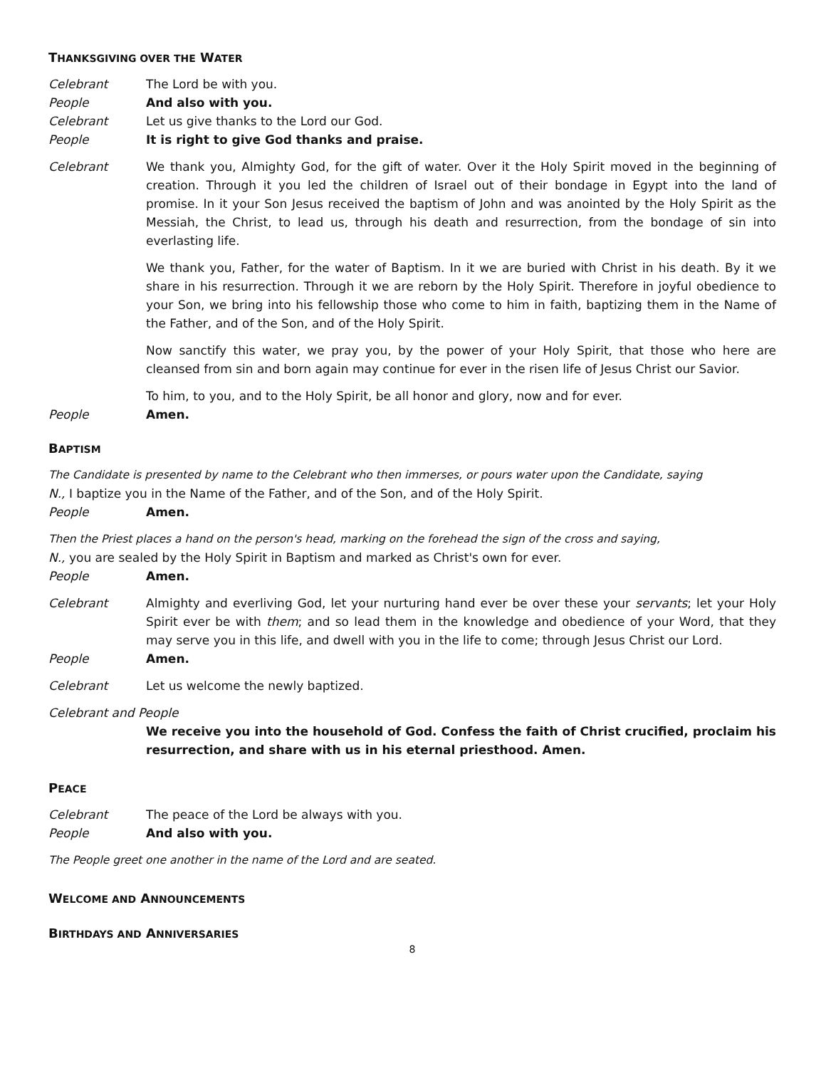THANKSGIVING OVER THE WATER
Celebrant The Lord be with you.
People And also with you.
Celebrant Let us give thanks to the Lord our God.
People It is right to give God thanks and praise.
Celebrant We thank you, Almighty God, for the gift of water. Over it the Holy Spirit moved in the beginning of creation. Through it you led the children of Israel out of their bondage in Egypt into the land of promise. In it your Son Jesus received the baptism of John and was anointed by the Holy Spirit as the Messiah, the Christ, to lead us, through his death and resurrection, from the bondage of sin into everlasting life.
We thank you, Father, for the water of Baptism. In it we are buried with Christ in his death. By it we share in his resurrection. Through it we are reborn by the Holy Spirit. Therefore in joyful obedience to your Son, we bring into his fellowship those who come to him in faith, baptizing them in the Name of the Father, and of the Son, and of the Holy Spirit.
Now sanctify this water, we pray you, by the power of your Holy Spirit, that those who here are cleansed from sin and born again may continue for ever in the risen life of Jesus Christ our Savior.
To him, to you, and to the Holy Spirit, be all honor and glory, now and for ever.
People Amen.
BAPTISM
The Candidate is presented by name to the Celebrant who then immerses, or pours water upon the Candidate, saying
N., I baptize you in the Name of the Father, and of the Son, and of the Holy Spirit.
People Amen.
Then the Priest places a hand on the person's head, marking on the forehead the sign of the cross and saying,
N., you are sealed by the Holy Spirit in Baptism and marked as Christ's own for ever.
People Amen.
Celebrant Almighty and everliving God, let your nurturing hand ever be over these your servants; let your Holy Spirit ever be with them; and so lead them in the knowledge and obedience of your Word, that they may serve you in this life, and dwell with you in the life to come; through Jesus Christ our Lord.
People Amen.
Celebrant Let us welcome the newly baptized.
Celebrant and People
We receive you into the household of God. Confess the faith of Christ crucified, proclaim his resurrection, and share with us in his eternal priesthood. Amen.
PEACE
Celebrant The peace of the Lord be always with you.
People And also with you.
The People greet one another in the name of the Lord and are seated.
WELCOME AND ANNOUNCEMENTS
BIRTHDAYS AND ANNIVERSARIES
8